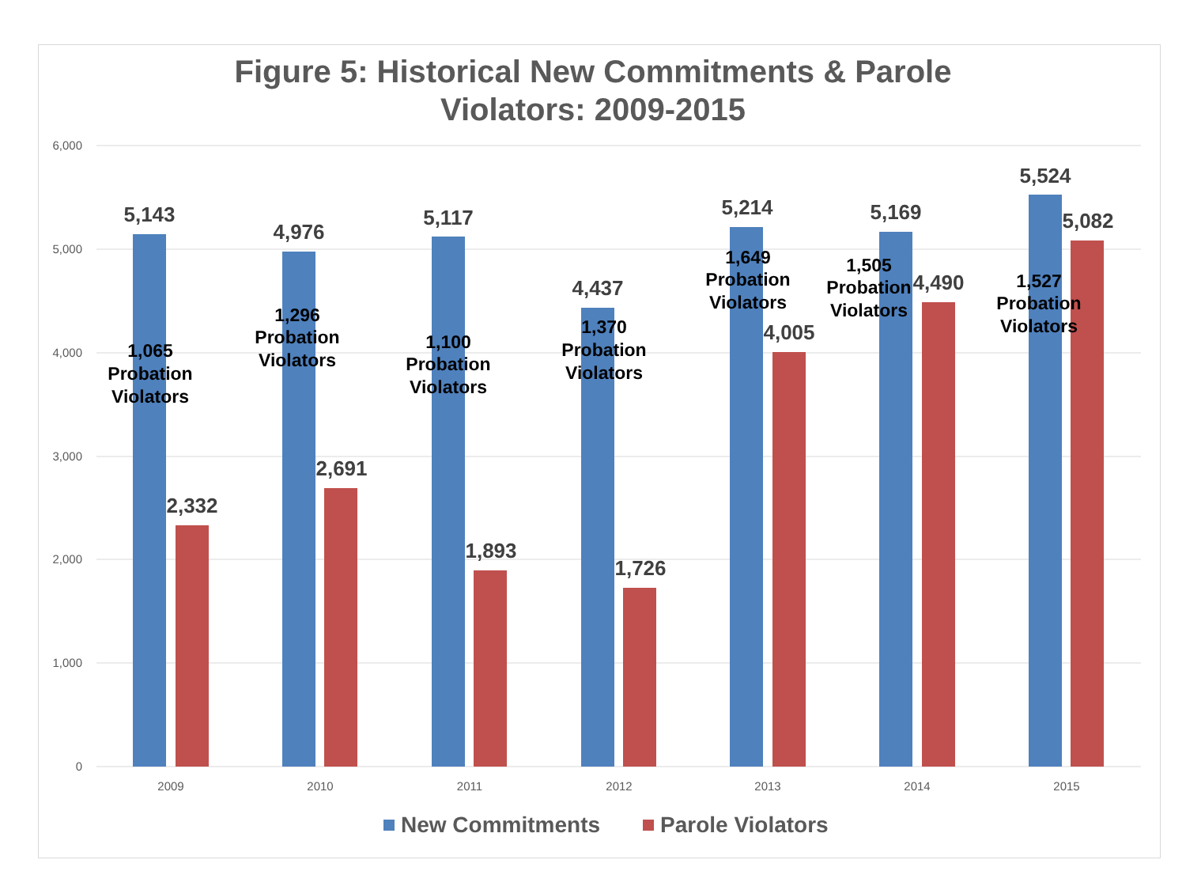Figure 5: Historical New Commitments & Parole
Violators: 2009-2015
6,000
5,000
4,000
3,000
2,000
1,000
0
5,143
2,332
4,976
2,691
5,117
1,893
4,437
1,726
5,214
4,005
5,169
4,490
5,524
5,082
1,065
Probation
Violators
1,296
Probation
Violators
1,100
Probation
Violators
1,370
Probation
Violators
1,649
Probation
Violators
1,505
Probation
Violators
1,527
Probation
Violators
2009
2010
2011
2012
2013
2014
2015
New Commitments
Parole Violators